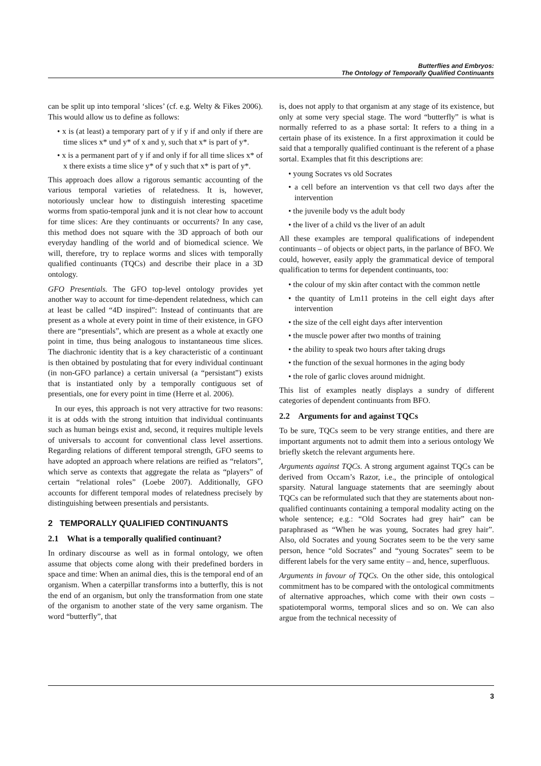Butterflies and Embryos:
The Ontology of Temporally Qualified Continuants
can be split up into temporal ‘slices’ (cf. e.g. Welty & Fikes 2006). This would allow us to define as follows:
• x is (at least) a temporary part of y if y if and only if there are time slices x* und y* of x and y, such that x* is part of y*.
• x is a permanent part of y if and only if for all time slices x* of x there exists a time slice y* of y such that x* is part of y*.
This approach does allow a rigorous semantic accounting of the various temporal varieties of relatedness. It is, however, notoriously unclear how to distinguish interesting spacetime worms from spatio-temporal junk and it is not clear how to account for time slices: Are they continuants or occurrents? In any case, this method does not square with the 3D approach of both our everyday handling of the world and of biomedical science. We will, therefore, try to replace worms and slices with temporally qualified continuants (TQCs) and describe their place in a 3D ontology.
GFO Presentials. The GFO top-level ontology provides yet another way to account for time-dependent relatedness, which can at least be called “4D inspired”: Instead of continuants that are present as a whole at every point in time of their existence, in GFO there are “presentials”, which are present as a whole at exactly one point in time, thus being analogous to instantaneous time slices. The diachronic identity that is a key characteristic of a continuant is then obtained by postulating that for every individual continuant (in non-GFO parlance) a certain universal (a “persistant”) exists that is instantiated only by a temporally contiguous set of presentials, one for every point in time (Herre et al. 2006).
In our eyes, this approach is not very attractive for two reasons: it is at odds with the strong intuition that individual continuants such as human beings exist and, second, it requires multiple levels of universals to account for conventional class level assertions. Regarding relations of different temporal strength, GFO seems to have adopted an approach where relations are reified as “relators”, which serve as contexts that aggregate the relata as “players” of certain “relational roles” (Loebe 2007). Additionally, GFO accounts for different temporal modes of relatedness precisely by distinguishing between presentials and persistants.
2 TEMPORALLY QUALIFIED CONTINUANTS
2.1 What is a temporally qualified continuant?
In ordinary discourse as well as in formal ontology, we often assume that objects come along with their predefined borders in space and time: When an animal dies, this is the temporal end of an organism. When a caterpillar transforms into a butterfly, this is not the end of an organism, but only the transformation from one state of the organism to another state of the very same organism. The word “butterfly”, that
is, does not apply to that organism at any stage of its existence, but only at some very special stage. The word “butterfly” is what is normally referred to as a phase sortal: It refers to a thing in a certain phase of its existence. In a first approximation it could be said that a temporally qualified continuant is the referent of a phase sortal. Examples that fit this descriptions are:
• young Socrates vs old Socrates
• a cell before an intervention vs that cell two days after the intervention
• the juvenile body vs the adult body
• the liver of a child vs the liver of an adult
All these examples are temporal qualifications of independent continuants – of objects or object parts, in the parlance of BFO. We could, however, easily apply the grammatical device of temporal qualification to terms for dependent continuants, too:
• the colour of my skin after contact with the common nettle
• the quantity of Lm11 proteins in the cell eight days after intervention
• the size of the cell eight days after intervention
• the muscle power after two months of training
• the ability to speak two hours after taking drugs
• the function of the sexual hormones in the aging body
• the role of garlic cloves around midnight.
This list of examples neatly displays a sundry of different categories of dependent continuants from BFO.
2.2 Arguments for and against TQCs
To be sure, TQCs seem to be very strange entities, and there are important arguments not to admit them into a serious ontology We briefly sketch the relevant arguments here.
Arguments against TQCs. A strong argument against TQCs can be derived from Occam’s Razor, i.e., the principle of ontological sparsity. Natural language statements that are seemingly about TQCs can be reformulated such that they are statements about non-qualified continuants containing a temporal modality acting on the whole sentence; e.g.: “Old Socrates had grey hair” can be paraphrased as “When he was young, Socrates had grey hair”. Also, old Socrates and young Socrates seem to be the very same person, hence “old Socrates” and “young Socrates” seem to be different labels for the very same entity – and, hence, superfluous.
Arguments in favour of TQCs. On the other side, this ontological commitment has to be compared with the ontological commitments of alternative approaches, which come with their own costs – spatiotemporal worms, temporal slices and so on. We can also argue from the technical necessity of
3